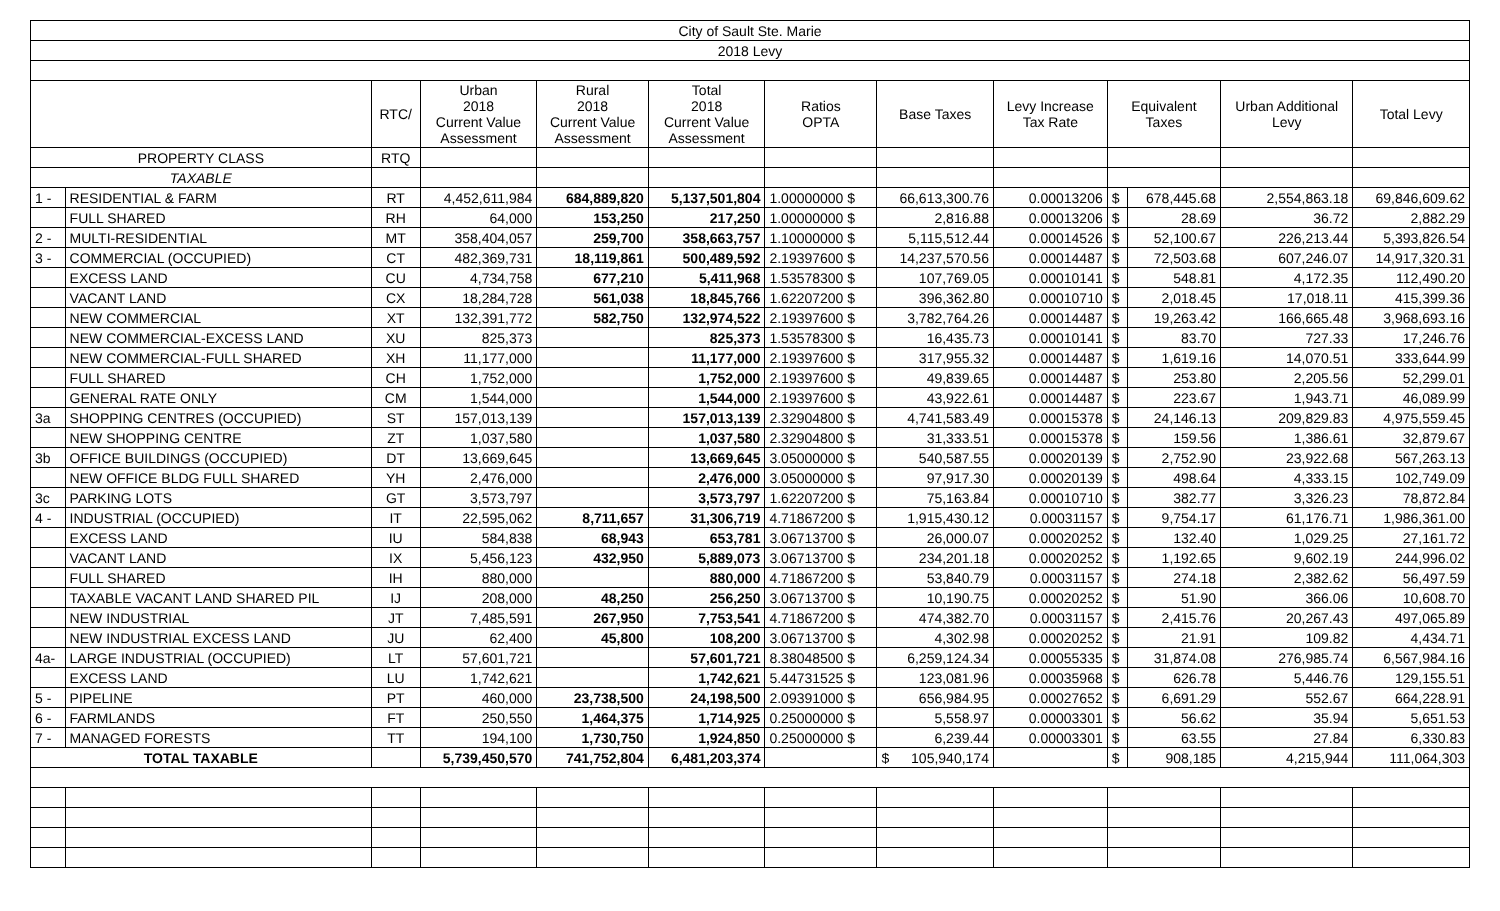| City of Sault Ste. Marie | | | | | | | | | | | | |
| 2018 Levy | | | | | | | | | | | | |
| | | RTC/ | Urban 2018 Current Value Assessment | Rural 2018 Current Value Assessment | Total 2018 Current Value Assessment | Ratios OPTA | Base Taxes | Levy Increase Tax Rate | Equivalent Taxes | | Urban Additional Levy | Total Levy |
| PROPERTY CLASS | | RTQ | | | | | | | | | | |
| TAXABLE | | | | | | | | | | | | |
| 1 - | RESIDENTIAL & FARM | RT | 4,452,611,984 | 684,889,820 | 5,137,501,804 | 1.00000000 $ | 66,613,300.76 | 0.00013206 | $ | 678,445.68 | 2,554,863.18 | 69,846,609.62 |
| | FULL SHARED | RH | 64,000 | 153,250 | 217,250 | 1.00000000 $ | 2,816.88 | 0.00013206 | $ | 28.69 | 36.72 | 2,882.29 |
| 2 - | MULTI-RESIDENTIAL | MT | 358,404,057 | 259,700 | 358,663,757 | 1.10000000 $ | 5,115,512.44 | 0.00014526 | $ | 52,100.67 | 226,213.44 | 5,393,826.54 |
| 3 - | COMMERCIAL (OCCUPIED) | CT | 482,369,731 | 18,119,861 | 500,489,592 | 2.19397600 $ | 14,237,570.56 | 0.00014487 | $ | 72,503.68 | 607,246.07 | 14,917,320.31 |
| | EXCESS LAND | CU | 4,734,758 | 677,210 | 5,411,968 | 1.53578300 $ | 107,769.05 | 0.00010141 | $ | 548.81 | 4,172.35 | 112,490.20 |
| | VACANT LAND | CX | 18,284,728 | 561,038 | 18,845,766 | 1.62207200 $ | 396,362.80 | 0.00010710 | $ | 2,018.45 | 17,018.11 | 415,399.36 |
| | NEW COMMERCIAL | XT | 132,391,772 | 582,750 | 132,974,522 | 2.19397600 $ | 3,782,764.26 | 0.00014487 | $ | 19,263.42 | 166,665.48 | 3,968,693.16 |
| | NEW COMMERCIAL-EXCESS LAND | XU | 825,373 | | 825,373 | 1.53578300 $ | 16,435.73 | 0.00010141 | $ | 83.70 | 727.33 | 17,246.76 |
| | NEW COMMERCIAL-FULL SHARED | XH | 11,177,000 | | 11,177,000 | 2.19397600 $ | 317,955.32 | 0.00014487 | $ | 1,619.16 | 14,070.51 | 333,644.99 |
| | FULL SHARED | CH | 1,752,000 | | 1,752,000 | 2.19397600 $ | 49,839.65 | 0.00014487 | $ | 253.80 | 2,205.56 | 52,299.01 |
| | GENERAL RATE ONLY | CM | 1,544,000 | | 1,544,000 | 2.19397600 $ | 43,922.61 | 0.00014487 | $ | 223.67 | 1,943.71 | 46,089.99 |
| 3a | SHOPPING CENTRES (OCCUPIED) | ST | 157,013,139 | | 157,013,139 | 2.32904800 $ | 4,741,583.49 | 0.00015378 | $ | 24,146.13 | 209,829.83 | 4,975,559.45 |
| | NEW SHOPPING CENTRE | ZT | 1,037,580 | | 1,037,580 | 2.32904800 $ | 31,333.51 | 0.00015378 | $ | 159.56 | 1,386.61 | 32,879.67 |
| 3b | OFFICE BUILDINGS (OCCUPIED) | DT | 13,669,645 | | 13,669,645 | 3.05000000 $ | 540,587.55 | 0.00020139 | $ | 2,752.90 | 23,922.68 | 567,263.13 |
| | NEW OFFICE BLDG FULL SHARED | YH | 2,476,000 | | 2,476,000 | 3.05000000 $ | 97,917.30 | 0.00020139 | $ | 498.64 | 4,333.15 | 102,749.09 |
| 3c | PARKING LOTS | GT | 3,573,797 | | 3,573,797 | 1.62207200 $ | 75,163.84 | 0.00010710 | $ | 382.77 | 3,326.23 | 78,872.84 |
| 4 - | INDUSTRIAL (OCCUPIED) | IT | 22,595,062 | 8,711,657 | 31,306,719 | 4.71867200 $ | 1,915,430.12 | 0.00031157 | $ | 9,754.17 | 61,176.71 | 1,986,361.00 |
| | EXCESS LAND | IU | 584,838 | 68,943 | 653,781 | 3.06713700 $ | 26,000.07 | 0.00020252 | $ | 132.40 | 1,029.25 | 27,161.72 |
| | VACANT LAND | IX | 5,456,123 | 432,950 | 5,889,073 | 3.06713700 $ | 234,201.18 | 0.00020252 | $ | 1,192.65 | 9,602.19 | 244,996.02 |
| | FULL SHARED | IH | 880,000 | | 880,000 | 4.71867200 $ | 53,840.79 | 0.00031157 | $ | 274.18 | 2,382.62 | 56,497.59 |
| | TAXABLE VACANT LAND SHARED PIL | IJ | 208,000 | 48,250 | 256,250 | 3.06713700 $ | 10,190.75 | 0.00020252 | $ | 51.90 | 366.06 | 10,608.70 |
| | NEW INDUSTRIAL | JT | 7,485,591 | 267,950 | 7,753,541 | 4.71867200 $ | 474,382.70 | 0.00031157 | $ | 2,415.76 | 20,267.43 | 497,065.89 |
| | NEW INDUSTRIAL EXCESS LAND | JU | 62,400 | 45,800 | 108,200 | 3.06713700 $ | 4,302.98 | 0.00020252 | $ | 21.91 | 109.82 | 4,434.71 |
| 4a- | LARGE INDUSTRIAL (OCCUPIED) | LT | 57,601,721 | | 57,601,721 | 8.38048500 $ | 6,259,124.34 | 0.00055335 | $ | 31,874.08 | 276,985.74 | 6,567,984.16 |
| | EXCESS LAND | LU | 1,742,621 | | 1,742,621 | 5.44731525 $ | 123,081.96 | 0.00035968 | $ | 626.78 | 5,446.76 | 129,155.51 |
| 5 - | PIPELINE | PT | 460,000 | 23,738,500 | 24,198,500 | 2.09391000 $ | 656,984.95 | 0.00027652 | $ | 6,691.29 | 552.67 | 664,228.91 |
| 6 - | FARMLANDS | FT | 250,550 | 1,464,375 | 1,714,925 | 0.25000000 $ | 5,558.97 | 0.00003301 | $ | 56.62 | 35.94 | 5,651.53 |
| 7 - | MANAGED FORESTS | TT | 194,100 | 1,730,750 | 1,924,850 | 0.25000000 $ | 6,239.44 | 0.00003301 | $ | 63.55 | 27.84 | 6,330.83 |
| TOTAL TAXABLE | | | 5,739,450,570 | 741,752,804 | 6,481,203,374 | | $ 105,940,174 | | $ | 908,185 | 4,215,944 | 111,064,303 |